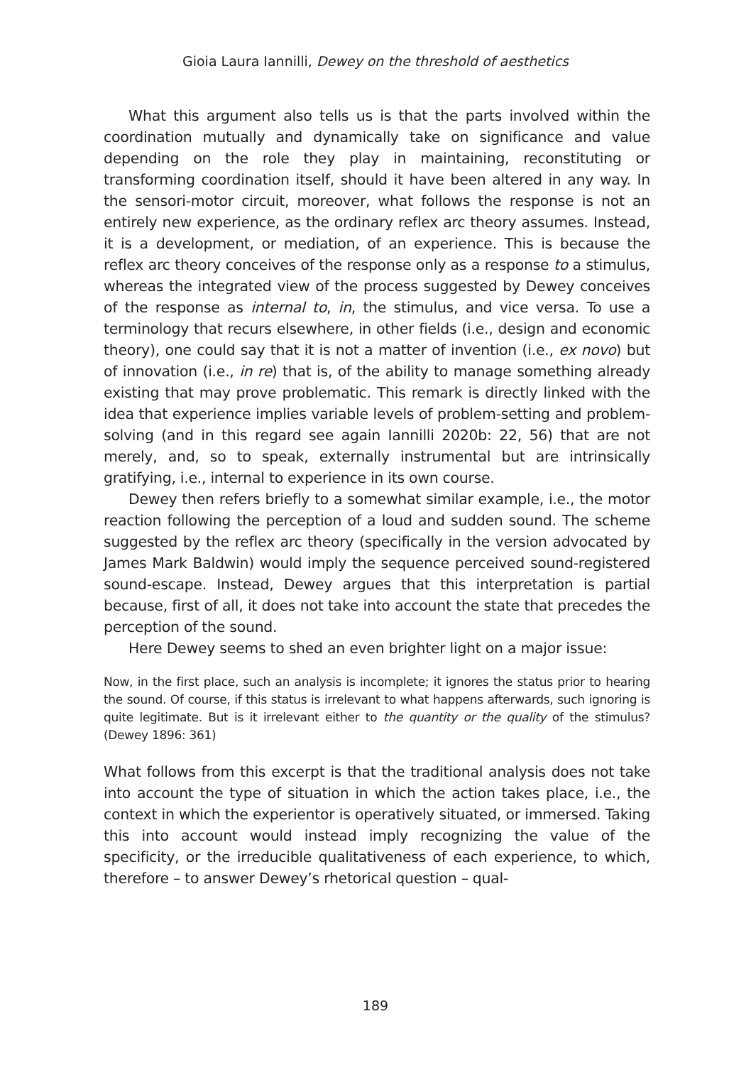Gioia Laura Iannilli, Dewey on the threshold of aesthetics
What this argument also tells us is that the parts involved within the coordination mutually and dynamically take on significance and value depending on the role they play in maintaining, reconstituting or transforming coordination itself, should it have been altered in any way. In the sensori-motor circuit, moreover, what follows the response is not an entirely new experience, as the ordinary reflex arc theory assumes. Instead, it is a development, or mediation, of an experience. This is because the reflex arc theory conceives of the response only as a response to a stimulus, whereas the integrated view of the process suggested by Dewey conceives of the response as internal to, in, the stimulus, and vice versa. To use a terminology that recurs elsewhere, in other fields (i.e., design and economic theory), one could say that it is not a matter of invention (i.e., ex novo) but of innovation (i.e., in re) that is, of the ability to manage something already existing that may prove problematic. This remark is directly linked with the idea that experience implies variable levels of problem-setting and problem-solving (and in this regard see again Iannilli 2020b: 22, 56) that are not merely, and, so to speak, externally instrumental but are intrinsically gratifying, i.e., internal to experience in its own course.
Dewey then refers briefly to a somewhat similar example, i.e., the motor reaction following the perception of a loud and sudden sound. The scheme suggested by the reflex arc theory (specifically in the version advocated by James Mark Baldwin) would imply the sequence perceived sound-registered sound-escape. Instead, Dewey argues that this interpretation is partial because, first of all, it does not take into account the state that precedes the perception of the sound.
Here Dewey seems to shed an even brighter light on a major issue:
Now, in the first place, such an analysis is incomplete; it ignores the status prior to hearing the sound. Of course, if this status is irrelevant to what happens afterwards, such ignoring is quite legitimate. But is it irrelevant either to the quantity or the quality of the stimulus? (Dewey 1896: 361)
What follows from this excerpt is that the traditional analysis does not take into account the type of situation in which the action takes place, i.e., the context in which the experientor is operatively situated, or immersed. Taking this into account would instead imply recognizing the value of the specificity, or the irreducible qualitativeness of each experience, to which, therefore – to answer Dewey’s rhetorical question – qual-
189